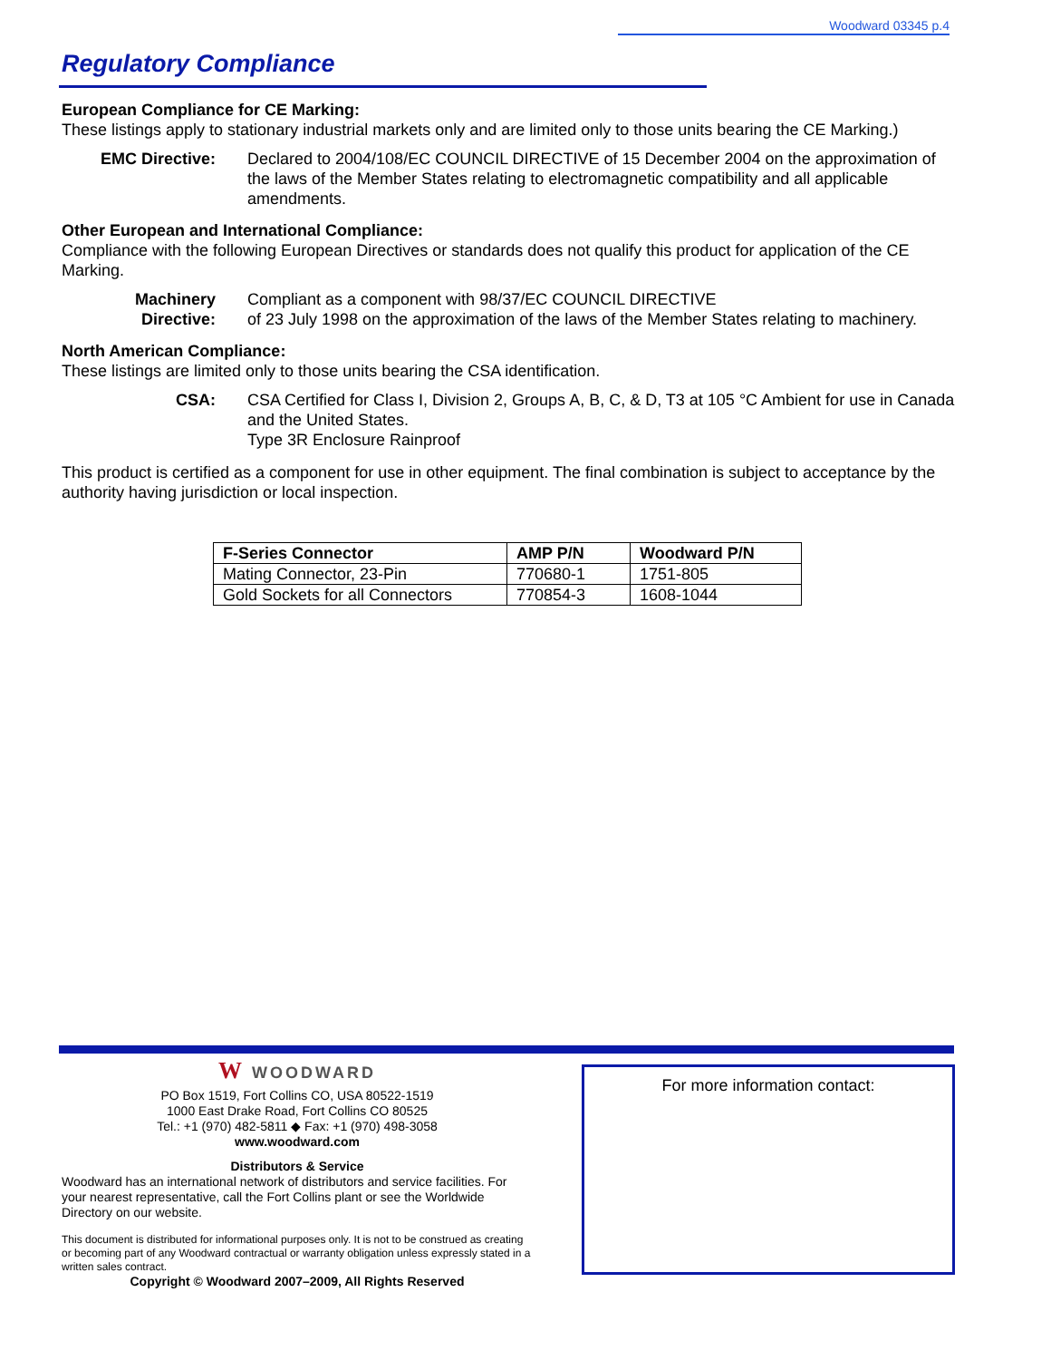Woodward 03345 p.4
Regulatory Compliance
European Compliance for CE Marking:
These listings apply to stationary industrial markets only and are limited only to those units bearing the CE Marking.)
EMC Directive: Declared to 2004/108/EC COUNCIL DIRECTIVE of 15 December 2004 on the approximation of the laws of the Member States relating to electromagnetic compatibility and all applicable amendments.
Other European and International Compliance:
Compliance with the following European Directives or standards does not qualify this product for application of the CE Marking.
Machinery
Directive:
Compliant as a component with 98/37/EC COUNCIL DIRECTIVE
of 23 July 1998 on the approximation of the laws of the Member States relating to machinery.
North American Compliance:
These listings are limited only to those units bearing the CSA identification.
CSA: CSA Certified for Class I, Division 2, Groups A, B, C, & D, T3 at 105 °C Ambient for use in Canada and the United States.
Type 3R Enclosure Rainproof
This product is certified as a component for use in other equipment. The final combination is subject to acceptance by the authority having jurisdiction or local inspection.
| F-Series Connector | AMP P/N | Woodward P/N |
| --- | --- | --- |
| Mating Connector, 23-Pin | 770680-1 | 1751-805 |
| Gold Sockets for all Connectors | 770854-3 | 1608-1044 |
W WOODWARD
PO Box 1519, Fort Collins CO, USA 80522-1519
1000 East Drake Road, Fort Collins CO 80525
Tel.: +1 (970) 482-5811 ◆ Fax: +1 (970) 498-3058
www.woodward.com
Distributors & Service
Woodward has an international network of distributors and service facilities. For your nearest representative, call the Fort Collins plant or see the Worldwide Directory on our website.
This document is distributed for informational purposes only. It is not to be construed as creating or becoming part of any Woodward contractual or warranty obligation unless expressly stated in a written sales contract.
Copyright © Woodward 2007–2009, All Rights Reserved
For more information contact: